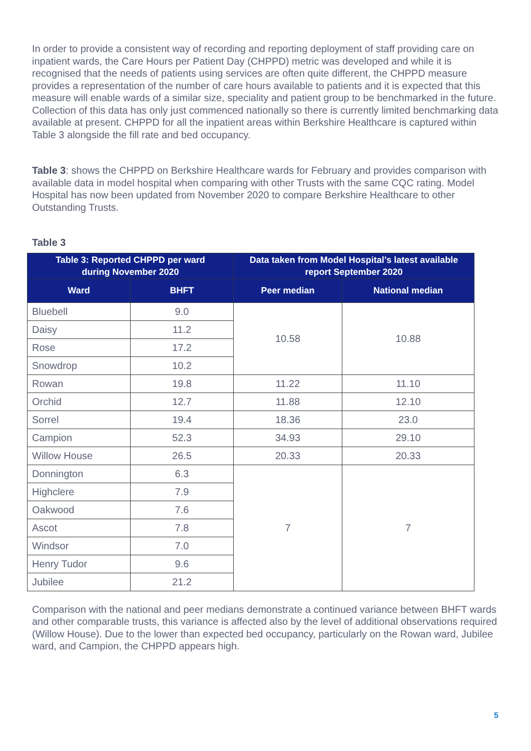In order to provide a consistent way of recording and reporting deployment of staff providing care on inpatient wards, the Care Hours per Patient Day (CHPPD) metric was developed and while it is recognised that the needs of patients using services are often quite different, the CHPPD measure provides a representation of the number of care hours available to patients and it is expected that this measure will enable wards of a similar size, speciality and patient group to be benchmarked in the future. Collection of this data has only just commenced nationally so there is currently limited benchmarking data available at present. CHPPD for all the inpatient areas within Berkshire Healthcare is captured within Table 3 alongside the fill rate and bed occupancy.
Table 3: shows the CHPPD on Berkshire Healthcare wards for February and provides comparison with available data in model hospital when comparing with other Trusts with the same CQC rating. Model Hospital has now been updated from November 2020 to compare Berkshire Healthcare to other Outstanding Trusts.
Table 3
| Table 3: Reported CHPPD per ward during November 2020 | | Data taken from Model Hospital’s latest available report September 2020 | |
| --- | --- | --- | --- |
| Ward | BHFT | Peer median | National median |
| Bluebell | 9.0 | 10.58 | 10.88 |
| Daisy | 11.2 | | |
| Rose | 17.2 | | |
| Snowdrop | 10.2 | | |
| Rowan | 19.8 | 11.22 | 11.10 |
| Orchid | 12.7 | 11.88 | 12.10 |
| Sorrel | 19.4 | 18.36 | 23.0 |
| Campion | 52.3 | 34.93 | 29.10 |
| Willow House | 26.5 | 20.33 | 20.33 |
| Donnington | 6.3 | 7 | 7 |
| Highclere | 7.9 | | |
| Oakwood | 7.6 | | |
| Ascot | 7.8 | | |
| Windsor | 7.0 | | |
| Henry Tudor | 9.6 | | |
| Jubilee | 21.2 | | |
Comparison with the national and peer medians demonstrate a continued variance between BHFT wards and other comparable trusts, this variance is affected also by the level of additional observations required (Willow House). Due to the lower than expected bed occupancy, particularly on the Rowan ward, Jubilee ward, and Campion, the CHPPD appears high.
5